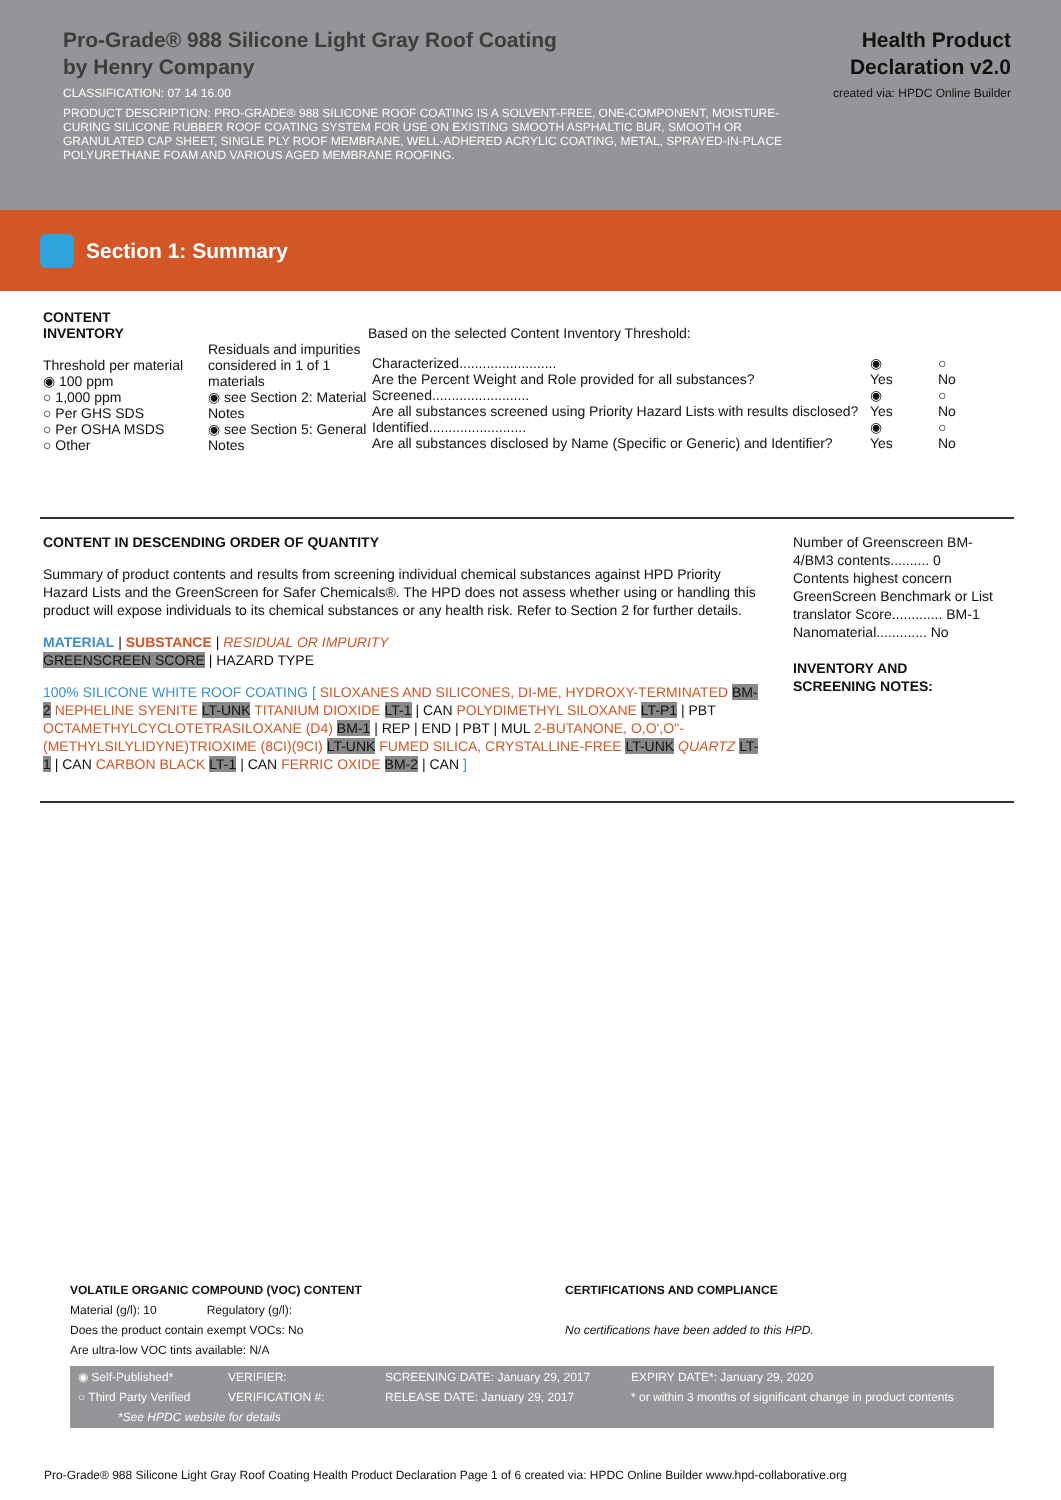Pro-Grade® 988 Silicone Light Gray Roof Coating
by Henry Company
CLASSIFICATION: 07 14 16.00
PRODUCT DESCRIPTION: PRO-GRADE® 988 SILICONE ROOF COATING IS A SOLVENT-FREE, ONE-COMPONENT, MOISTURE-CURING SILICONE RUBBER ROOF COATING SYSTEM FOR USE ON EXISTING SMOOTH ASPHALTIC BUR, SMOOTH OR GRANULATED CAP SHEET, SINGLE PLY ROOF MEMBRANE, WELL-ADHERED ACRYLIC COATING, METAL, SPRAYED-IN-PLACE POLYURETHANE FOAM AND VARIOUS AGED MEMBRANE ROOFING.
Health Product
Declaration v2.0
created via: HPDC Online Builder
Section 1: Summary
CONTENT
INVENTORY
Threshold per material
◉ 100 ppm
○ 1,000 ppm
○ Per GHS SDS
○ Per OSHA MSDS
○ Other
Residuals and impurities considered in 1 of 1 materials
◉ see Section 2: Material Notes
◉ see Section 5: General Notes
Based on the selected Content Inventory Threshold:
| Characterized......................... Are the Percent Weight and Role provided for all substances? | ◉ Yes | ○ No |
| Screened......................... Are all substances screened using Priority Hazard Lists with results disclosed? | ◉ Yes | ○ No |
| Identified......................... Are all substances disclosed by Name (Specific or Generic) and Identifier? | ◉ Yes | ○ No |
CONTENT IN DESCENDING ORDER OF QUANTITY
Summary of product contents and results from screening individual chemical substances against HPD Priority Hazard Lists and the GreenScreen for Safer Chemicals®. The HPD does not assess whether using or handling this product will expose individuals to its chemical substances or any health risk. Refer to Section 2 for further details.
MATERIAL | SUBSTANCE | RESIDUAL OR IMPURITY
GREENSCREEN SCORE | HAZARD TYPE
100% SILICONE WHITE ROOF COATING [ SILOXANES AND SILICONES, DI-ME, HYDROXY-TERMINATED BM-2 NEPHELINE SYENITE LT-UNK TITANIUM DIOXIDE LT-1 | CAN POLYDIMETHYL SILOXANE LT-P1 | PBT OCTAMETHYLCYCLOTETRASILOXANE (D4) BM-1 | REP | END | PBT | MUL 2-BUTANONE, O,O',O''-(METHYLSILYLIDYNE)TRIOXIME (8CI)(9CI) LT-UNK FUMED SILICA, CRYSTALLINE-FREE LT-UNK QUARTZ LT-1 | CAN CARBON BLACK LT-1 | CAN FERRIC OXIDE BM-2 | CAN ]
Number of Greenscreen BM-4/BM3 contents.......... 0
Contents highest concern GreenScreen Benchmark or List translator Score............. BM-1
Nanomaterial............. No
INVENTORY AND SCREENING NOTES:
VOLATILE ORGANIC COMPOUND (VOC) CONTENT
Material (g/l): 10 Regulatory (g/l):
Does the product contain exempt VOCs: No
Are ultra-low VOC tints available: N/A
CERTIFICATIONS AND COMPLIANCE
No certifications have been added to this HPD.
◉ Self-Published* VERIFIER: SCREENING DATE: January 29, 2017 EXPIRY DATE*: January 29, 2020 ○ Third Party Verified VERIFICATION #: RELEASE DATE: January 29, 2017 * or within 3 months of significant change in product contents *See HPDC website for details
Pro-Grade® 988 Silicone Light Gray Roof Coating Health Product Declaration Page 1 of 6 created via: HPDC Online Builder www.hpd-collaborative.org